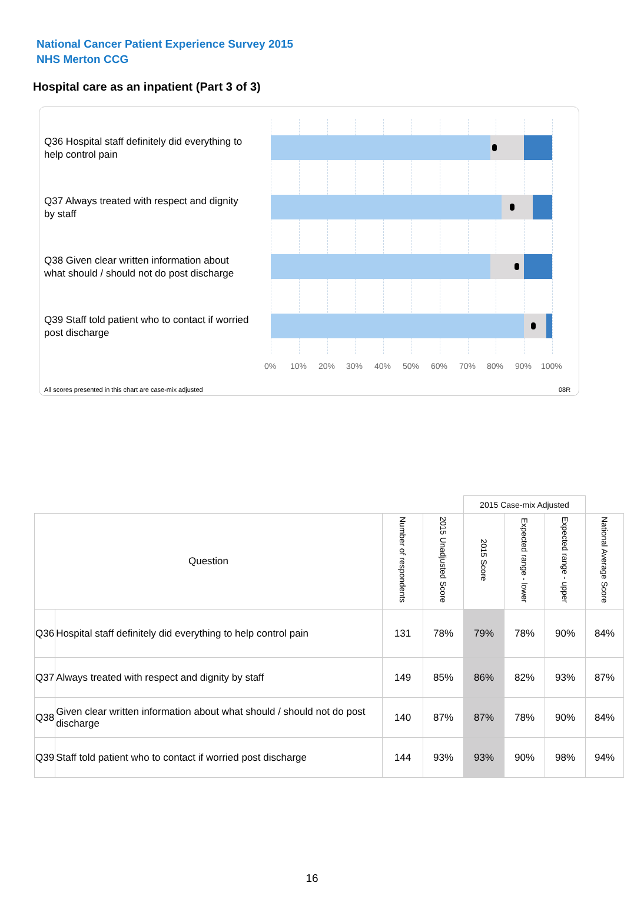National Cancer Patient Experience Survey 2015
NHS Merton CCG
Hospital care as an inpatient (Part 3 of 3)
Q36 Hospital staff definitely did everything to help control pain
Q37 Always treated with respect and dignity by staff
Q38 Given clear written information about what should / should not do post discharge
Q39 Staff told patient who to contact if worried post discharge
0% 10% 20% 30% 40% 50% 60% 70% 80% 90% 100%
All scores presented in this chart are case-mix adjusted
08R
| | | | | 2015 Case-mix Adjusted | | | |
| Question | | Number of respondents | 2015 Unadjusted Score | 2015 Score | Expected range - lower | Expected range - upper | National Average Score |
| Q36 | Hospital staff definitely did everything to help control pain | 131 | 78% | 79% | 78% | 90% | 84% |
| Q37 | Always treated with respect and dignity by staff | 149 | 85% | 86% | 82% | 93% | 87% |
| Q38 | Given clear written information about what should / should not do post discharge | 140 | 87% | 87% | 78% | 90% | 84% |
| Q39 | Staff told patient who to contact if worried post discharge | 144 | 93% | 93% | 90% | 98% | 94% |
16